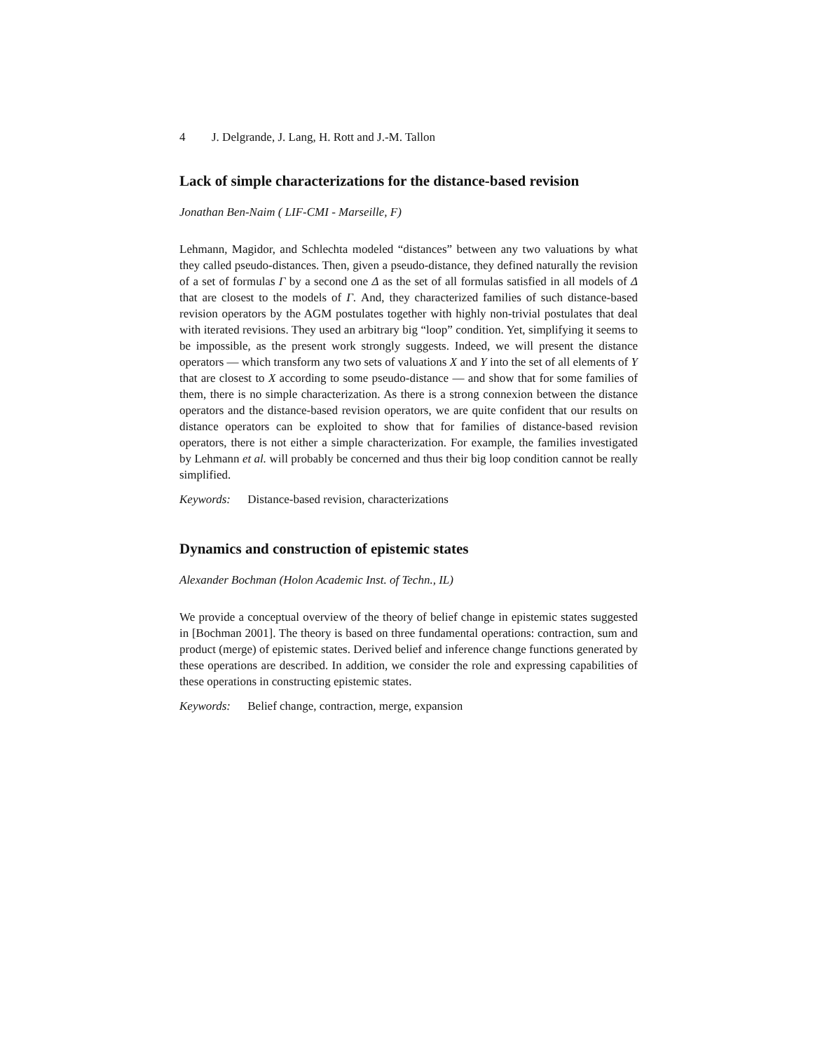4 J. Delgrande, J. Lang, H. Rott and J.-M. Tallon
Lack of simple characterizations for the distance-based revision
Jonathan Ben-Naim ( LIF-CMI - Marseille, F)
Lehmann, Magidor, and Schlechta modeled “distances” between any two valuations by what they called pseudo-distances. Then, given a pseudo-distance, they defined naturally the revision of a set of formulas Γ by a second one Δ as the set of all formulas satisfied in all models of Δ that are closest to the models of Γ. And, they characterized families of such distance-based revision operators by the AGM postulates together with highly non-trivial postulates that deal with iterated revisions. They used an arbitrary big “loop” condition. Yet, simplifying it seems to be impossible, as the present work strongly suggests. Indeed, we will present the distance operators — which transform any two sets of valuations X and Y into the set of all elements of Y that are closest to X according to some pseudo-distance — and show that for some families of them, there is no simple characterization. As there is a strong connexion between the distance operators and the distance-based revision operators, we are quite confident that our results on distance operators can be exploited to show that for families of distance-based revision operators, there is not either a simple characterization. For example, the families investigated by Lehmann et al. will probably be concerned and thus their big loop condition cannot be really simplified.
Keywords: Distance-based revision, characterizations
Dynamics and construction of epistemic states
Alexander Bochman (Holon Academic Inst. of Techn., IL)
We provide a conceptual overview of the theory of belief change in epistemic states suggested in [Bochman 2001]. The theory is based on three fundamental operations: contraction, sum and product (merge) of epistemic states. Derived belief and inference change functions generated by these operations are described. In addition, we consider the role and expressing capabilities of these operations in constructing epistemic states.
Keywords: Belief change, contraction, merge, expansion